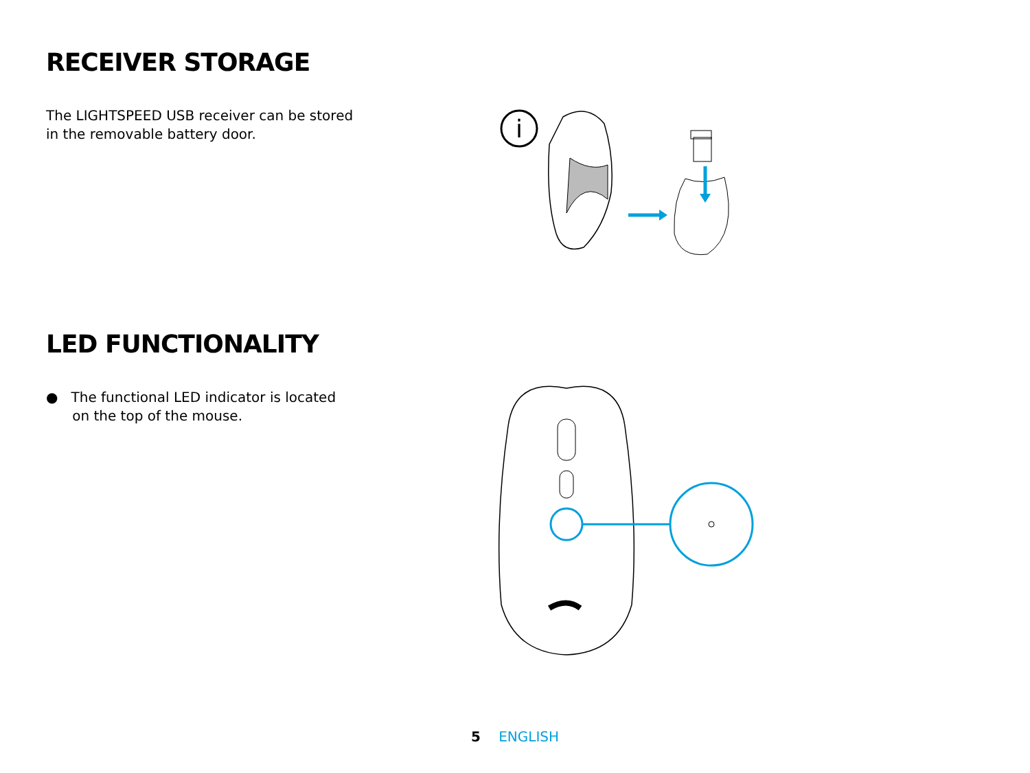RECEIVER STORAGE
The LIGHTSPEED USB receiver can be stored in the removable battery door.
i
LED FUNCTIONALITY
● The functional LED indicator is located
on the top of the mouse.
5 ENGLISH